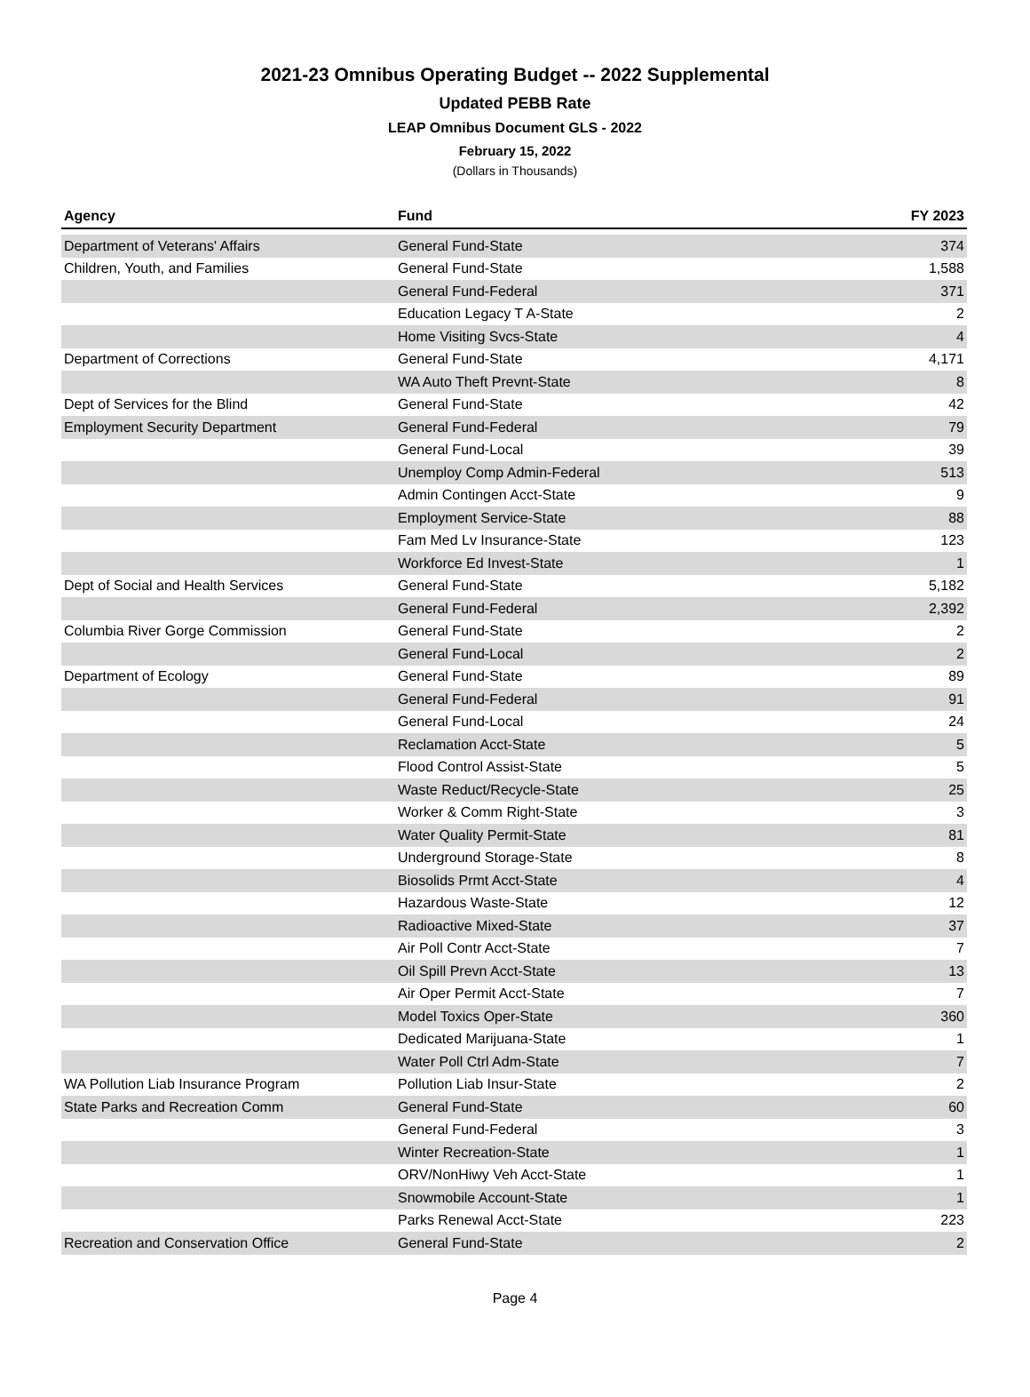2021-23 Omnibus Operating Budget -- 2022 Supplemental
Updated PEBB Rate
LEAP Omnibus Document GLS - 2022
February 15, 2022
(Dollars in Thousands)
| Agency | Fund | FY 2023 |
| --- | --- | --- |
| Department of Veterans' Affairs | General Fund-State | 374 |
| Children, Youth, and Families | General Fund-State | 1,588 |
| | General Fund-Federal | 371 |
| | Education Legacy T A-State | 2 |
| | Home Visiting Svcs-State | 4 |
| Department of Corrections | General Fund-State | 4,171 |
| | WA Auto Theft Prevnt-State | 8 |
| Dept of Services for the Blind | General Fund-State | 42 |
| Employment Security Department | General Fund-Federal | 79 |
| | General Fund-Local | 39 |
| | Unemploy Comp Admin-Federal | 513 |
| | Admin Contingen Acct-State | 9 |
| | Employment Service-State | 88 |
| | Fam Med Lv Insurance-State | 123 |
| | Workforce Ed Invest-State | 1 |
| Dept of Social and Health Services | General Fund-State | 5,182 |
| | General Fund-Federal | 2,392 |
| Columbia River Gorge Commission | General Fund-State | 2 |
| | General Fund-Local | 2 |
| Department of Ecology | General Fund-State | 89 |
| | General Fund-Federal | 91 |
| | General Fund-Local | 24 |
| | Reclamation Acct-State | 5 |
| | Flood Control Assist-State | 5 |
| | Waste Reduct/Recycle-State | 25 |
| | Worker & Comm Right-State | 3 |
| | Water Quality Permit-State | 81 |
| | Underground Storage-State | 8 |
| | Biosolids Prmt Acct-State | 4 |
| | Hazardous Waste-State | 12 |
| | Radioactive Mixed-State | 37 |
| | Air Poll Contr Acct-State | 7 |
| | Oil Spill Prevn Acct-State | 13 |
| | Air Oper Permit Acct-State | 7 |
| | Model Toxics Oper-State | 360 |
| | Dedicated Marijuana-State | 1 |
| | Water Poll Ctrl Adm-State | 7 |
| WA Pollution Liab Insurance Program | Pollution Liab Insur-State | 2 |
| State Parks and Recreation Comm | General Fund-State | 60 |
| | General Fund-Federal | 3 |
| | Winter Recreation-State | 1 |
| | ORV/NonHiwy Veh Acct-State | 1 |
| | Snowmobile Account-State | 1 |
| | Parks Renewal Acct-State | 223 |
| Recreation and Conservation Office | General Fund-State | 2 |
Page 4